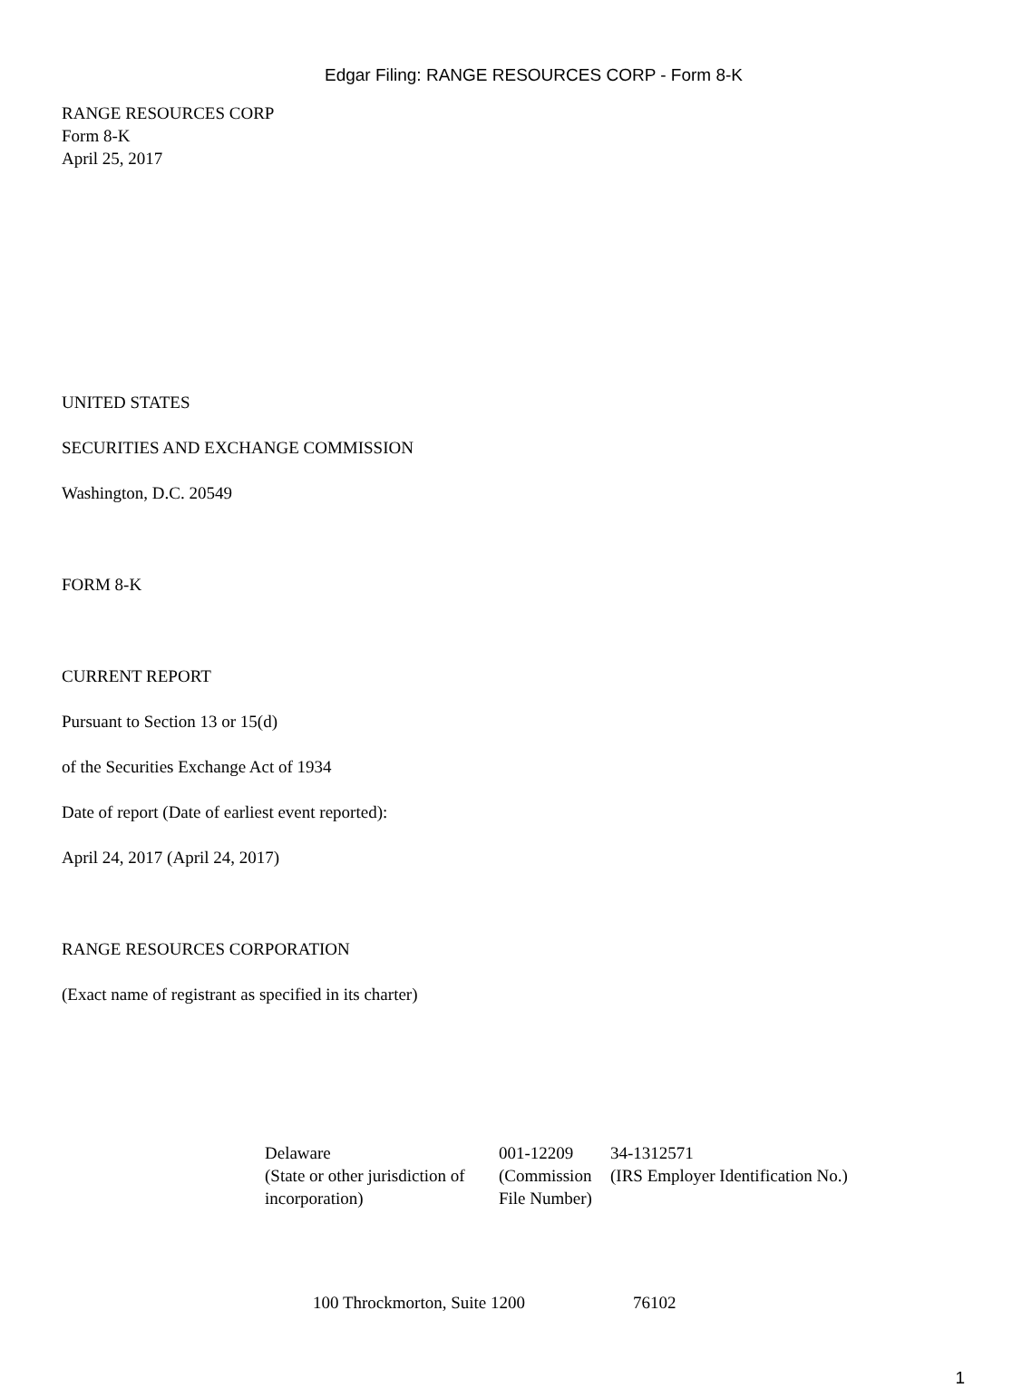Edgar Filing: RANGE RESOURCES CORP - Form 8-K
RANGE RESOURCES CORP
Form 8-K
April 25, 2017
UNITED STATES
SECURITIES AND EXCHANGE COMMISSION
Washington, D.C. 20549
FORM 8-K
CURRENT REPORT
Pursuant to Section 13 or 15(d)
of the Securities Exchange Act of 1934
Date of report (Date of earliest event reported):
April 24, 2017 (April 24, 2017)
RANGE RESOURCES CORPORATION
(Exact name of registrant as specified in its charter)
| Delaware (State or other jurisdiction of incorporation) | 001-12209 (Commission File Number) | 34-1312571 (IRS Employer Identification No.) |
| 100 Throckmorton, Suite 1200 | 76102 |
1